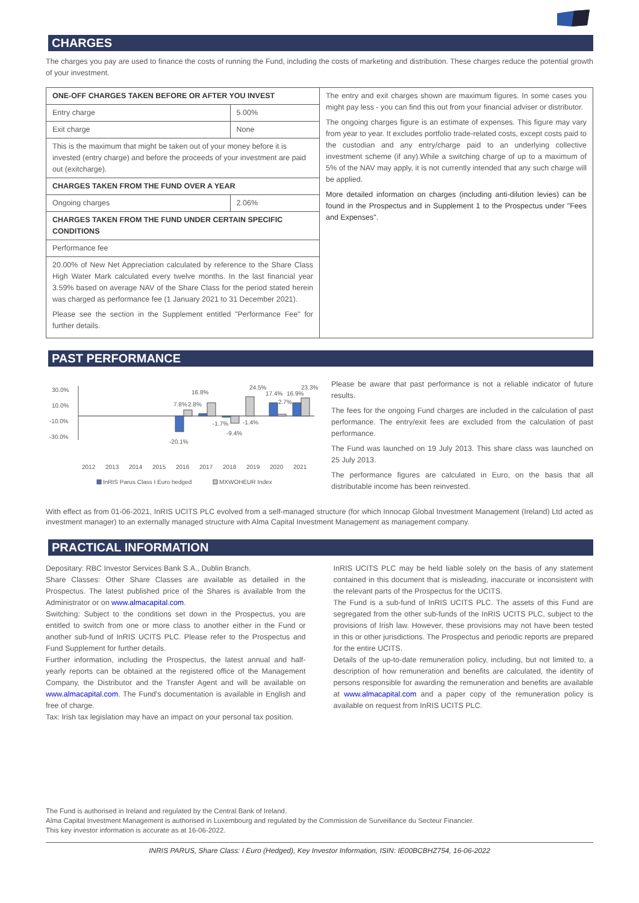CHARGES
The charges you pay are used to finance the costs of running the Fund, including the costs of marketing and distribution. These charges reduce the potential growth of your investment.
| ONE-OFF CHARGES TAKEN BEFORE OR AFTER YOU INVEST | | The entry and exit charges shown are maximum figures. In some cases you might pay less - you can find this out from your financial adviser or distributor. The ongoing charges figure is an estimate of expenses. This figure may vary from year to year. It excludes portfolio trade-related costs, except costs paid to the custodian and any entry/charge paid to an underlying collective investment scheme (if any).While a switching charge of up to a maximum of 5% of the NAV may apply, it is not currently intended that any such charge will be applied. More detailed information on charges (including anti-dilution levies) can be found in the Prospectus and in Supplement 1 to the Prospectus under "Fees and Expenses". |
| Entry charge | 5.00% | |
| Exit charge | None | |
| This is the maximum that might be taken out of your money before it is invested (entry charge) and before the proceeds of your investment are paid out (exitcharge). | | |
| CHARGES TAKEN FROM THE FUND OVER A YEAR | | |
| Ongoing charges | 2.06% | |
| CHARGES TAKEN FROM THE FUND UNDER CERTAIN SPECIFIC CONDITIONS | | |
| Performance fee | | |
| 20.00% of New Net Appreciation calculated by reference to the Share Class High Water Mark calculated every twelve months. In the last financial year 3.59% based on average NAV of the Share Class for the period stated herein was charged as performance fee (1 January 2021 to 31 December 2021). Please see the section in the Supplement entitled "Performance Fee" for further details. | | |
PAST PERFORMANCE
30.0%
10.0%
-10.0%
-30.0%
-20.1%
7.8%
2.8%
16.8%
-1.7%
-1.4%
-9.4%
24.5%
17.4%
16.9%
23.3%
2.7%
2012
2013
2014
2015
2016
2017
2018
2019
2020
2021
InRIS Parus Class I Euro hedged
MXWOHEUR Index
Please be aware that past performance is not a reliable indicator of future results.
The fees for the ongoing Fund charges are included in the calculation of past performance. The entry/exit fees are excluded from the calculation of past performance.
The Fund was launched on 19 July 2013. This share class was launched on 25 July 2013.
The performance figures are calculated in Euro, on the basis that all distributable income has been reinvested.
With effect as from 01-06-2021, InRIS UCITS PLC evolved from a self-managed structure (for which Innocap Global Investment Management (Ireland) Ltd acted as investment manager) to an externally managed structure with Alma Capital Investment Management as management company.
PRACTICAL INFORMATION
Depositary: RBC Investor Services Bank S.A., Dublin Branch.
Share Classes: Other Share Classes are available as detailed in the Prospectus. The latest published price of the Shares is available from the Administrator or on www.almacapital.com.
Switching: Subject to the conditions set down in the Prospectus, you are entitled to switch from one or more class to another either in the Fund or another sub-fund of InRIS UCITS PLC. Please refer to the Prospectus and Fund Supplement for further details.
Further information, including the Prospectus, the latest annual and half-yearly reports can be obtained at the registered office of the Management Company, the Distributor and the Transfer Agent and will be available on www.almacapital.com. The Fund's documentation is available in English and free of charge.
Tax: Irish tax legislation may have an impact on your personal tax position.
InRIS UCITS PLC may be held liable solely on the basis of any statement contained in this document that is misleading, inaccurate or inconsistent with the relevant parts of the Prospectus for the UCITS.
The Fund is a sub-fund of InRIS UCITS PLC. The assets of this Fund are segregated from the other sub-funds of the InRIS UCITS PLC, subject to the provisions of Irish law. However, these provisions may not have been tested in this or other jurisdictions. The Prospectus and periodic reports are prepared for the entire UCITS.
Details of the up-to-date remuneration policy, including, but not limited to, a description of how remuneration and benefits are calculated, the identity of persons responsible for awarding the remuneration and benefits are available at www.almacapital.com and a paper copy of the remuneration policy is available on request from InRIS UCITS PLC.
The Fund is authorised in Ireland and regulated by the Central Bank of Ireland.
Alma Capital Investment Management is authorised in Luxembourg and regulated by the Commission de Surveillance du Secteur Financier.
This key investor information is accurate as at 16-06-2022.
INRIS PARUS, Share Class: I Euro (Hedged), Key Investor Information, ISIN: IE00BCBHZ754, 16-06-2022